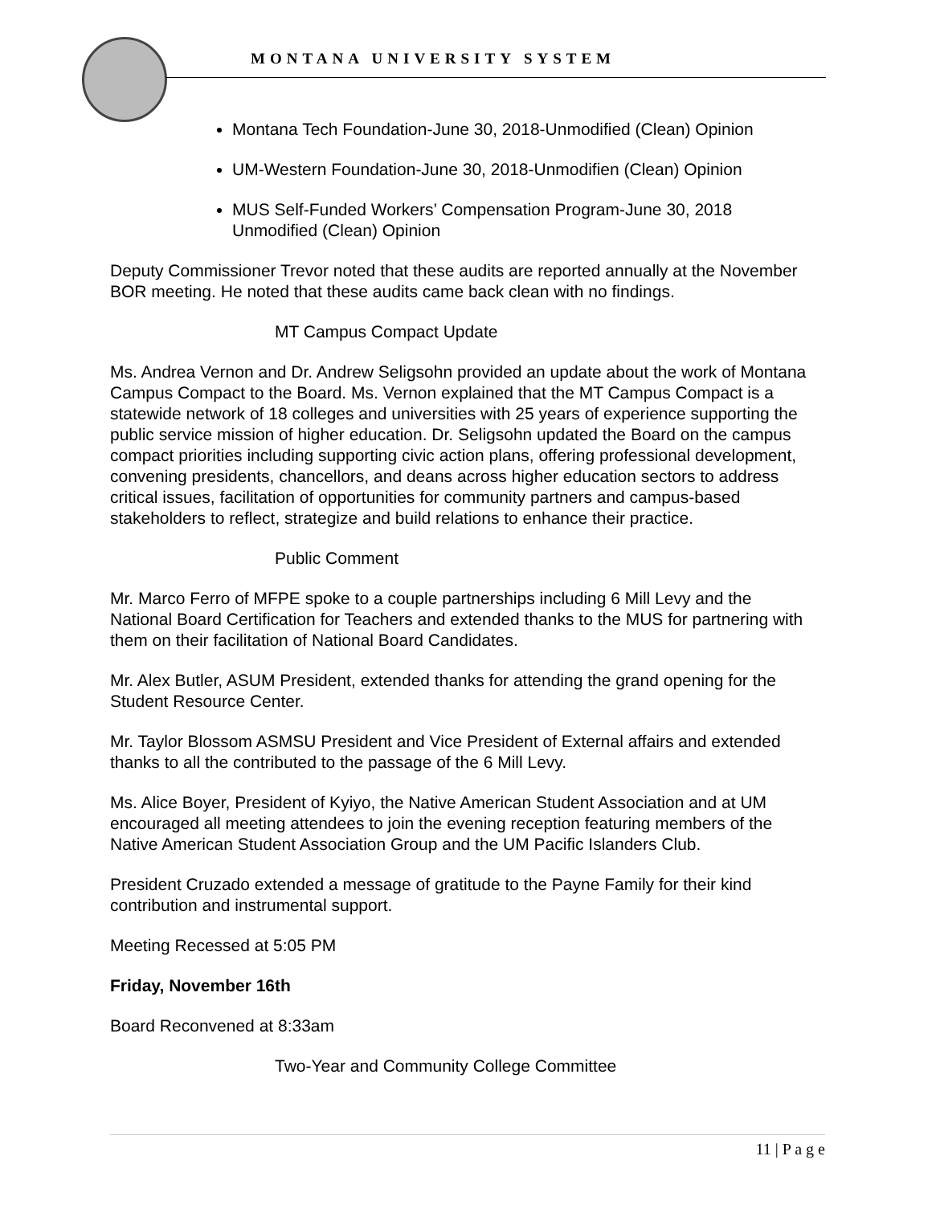MONTANA UNIVERSITY SYSTEM
Montana Tech Foundation-June 30, 2018-Unmodified (Clean) Opinion
UM-Western Foundation-June 30, 2018-Unmodifien (Clean) Opinion
MUS Self-Funded Workers’ Compensation Program-June 30, 2018 Unmodified (Clean) Opinion
Deputy Commissioner Trevor noted that these audits are reported annually at the November BOR meeting. He noted that these audits came back clean with no findings.
MT Campus Compact Update
Ms. Andrea Vernon and Dr. Andrew Seligsohn provided an update about the work of Montana Campus Compact to the Board. Ms. Vernon explained that the MT Campus Compact is a statewide network of 18 colleges and universities with 25 years of experience supporting the public service mission of higher education. Dr. Seligsohn updated the Board on the campus compact priorities including supporting civic action plans, offering professional development, convening presidents, chancellors, and deans across higher education sectors to address critical issues, facilitation of opportunities for community partners and campus-based stakeholders to reflect, strategize and build relations to enhance their practice.
Public Comment
Mr. Marco Ferro of MFPE spoke to a couple partnerships including 6 Mill Levy and the National Board Certification for Teachers and extended thanks to the MUS for partnering with them on their facilitation of National Board Candidates.
Mr. Alex Butler, ASUM President, extended thanks for attending the grand opening for the Student Resource Center.
Mr. Taylor Blossom ASMSU President and Vice President of External affairs and extended thanks to all the contributed to the passage of the 6 Mill Levy.
Ms. Alice Boyer, President of Kyiyo, the Native American Student Association and at UM encouraged all meeting attendees to join the evening reception featuring members of the Native American Student Association Group and the UM Pacific Islanders Club.
President Cruzado extended a message of gratitude to the Payne Family for their kind contribution and instrumental support.
Meeting Recessed at 5:05 PM
Friday, November 16th
Board Reconvened at 8:33am
Two-Year and Community College Committee
11 | P a g e